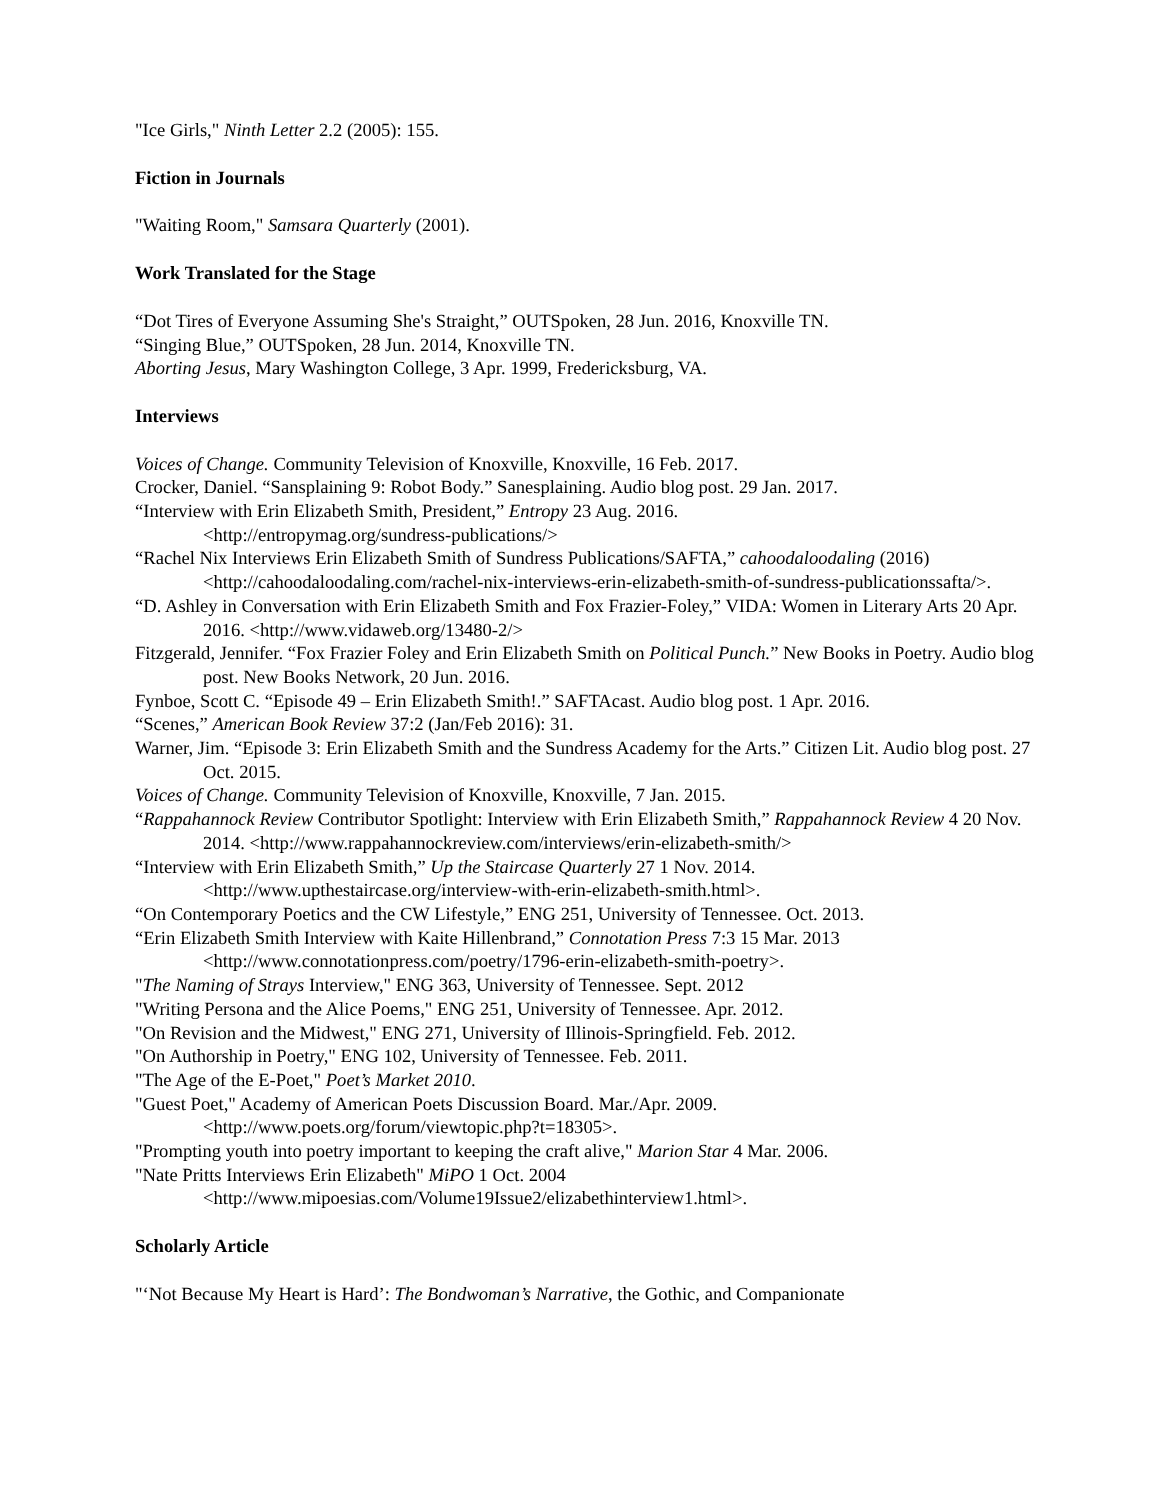"Ice Girls," Ninth Letter 2.2 (2005): 155.
Fiction in Journals
"Waiting Room," Samsara Quarterly (2001).
Work Translated for the Stage
“Dot Tires of Everyone Assuming She's Straight,” OUTSpoken, 28 Jun. 2016, Knoxville TN.
“Singing Blue,” OUTSpoken, 28 Jun. 2014, Knoxville TN.
Aborting Jesus, Mary Washington College, 3 Apr. 1999, Fredericksburg, VA.
Interviews
Voices of Change. Community Television of Knoxville, Knoxville, 16 Feb. 2017.
Crocker, Daniel. “Sansplaining 9: Robot Body.” Sanesplaining. Audio blog post. 29 Jan. 2017.
“Interview with Erin Elizabeth Smith, President,” Entropy 23 Aug. 2016.
<http://entropymag.org/sundress-publications/>
“Rachel Nix Interviews Erin Elizabeth Smith of Sundress Publications/SAFTA,” cahoodaloodaling (2016) <http://cahoodaloodaling.com/rachel-nix-interviews-erin-elizabeth-smith-of-sundress-publicationssafta/>.
“D. Ashley in Conversation with Erin Elizabeth Smith and Fox Frazier-Foley,” VIDA: Women in Literary Arts 20 Apr. 2016. <http://www.vidaweb.org/13480-2/>
Fitzgerald, Jennifer. “Fox Frazier Foley and Erin Elizabeth Smith on Political Punch.” New Books in Poetry. Audio blog post. New Books Network, 20 Jun. 2016.
Fynboe, Scott C. “Episode 49 – Erin Elizabeth Smith!.” SAFTAcast. Audio blog post. 1 Apr. 2016.
“Scenes,” American Book Review 37:2 (Jan/Feb 2016): 31.
Warner, Jim. “Episode 3: Erin Elizabeth Smith and the Sundress Academy for the Arts.” Citizen Lit. Audio blog post. 27 Oct. 2015.
Voices of Change. Community Television of Knoxville, Knoxville, 7 Jan. 2015.
“Rappahannock Review Contributor Spotlight: Interview with Erin Elizabeth Smith,” Rappahannock Review 4 20 Nov. 2014. <http://www.rappahannockreview.com/interviews/erin-elizabeth-smith/>
“Interview with Erin Elizabeth Smith,” Up the Staircase Quarterly 27 1 Nov. 2014.
<http://www.upthestaircase.org/interview-with-erin-elizabeth-smith.html>.
“On Contemporary Poetics and the CW Lifestyle,” ENG 251, University of Tennessee. Oct. 2013.
“Erin Elizabeth Smith Interview with Kaite Hillenbrand,” Connotation Press 7:3 15 Mar. 2013
<http://www.connotationpress.com/poetry/1796-erin-elizabeth-smith-poetry>.
"The Naming of Strays Interview," ENG 363, University of Tennessee. Sept. 2012
"Writing Persona and the Alice Poems," ENG 251, University of Tennessee. Apr. 2012.
"On Revision and the Midwest," ENG 271, University of Illinois-Springfield. Feb. 2012.
"On Authorship in Poetry," ENG 102, University of Tennessee. Feb. 2011.
"The Age of the E-Poet," Poet’s Market 2010.
"Guest Poet," Academy of American Poets Discussion Board. Mar./Apr. 2009.
<http://www.poets.org/forum/viewtopic.php?t=18305>.
"Prompting youth into poetry important to keeping the craft alive," Marion Star 4 Mar. 2006.
"Nate Pritts Interviews Erin Elizabeth" MiPO 1 Oct. 2004
<http://www.mipoesias.com/Volume19Issue2/elizabethinterview1.html>.
Scholarly Article
"‘Not Because My Heart is Hard’: The Bondwoman’s Narrative, the Gothic, and Companionate